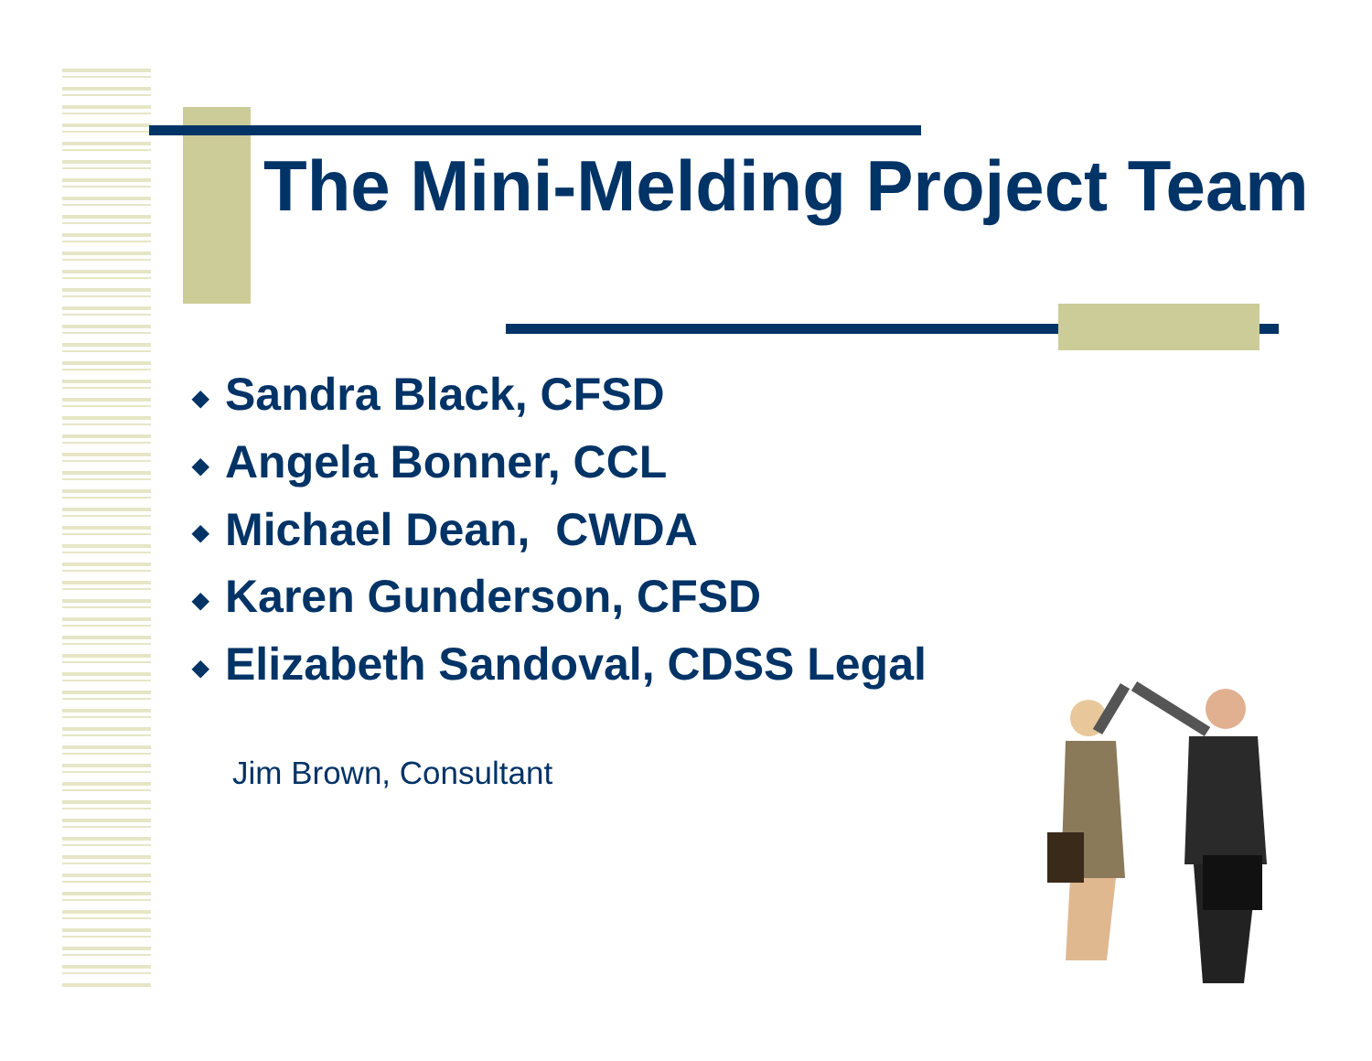The Mini-Melding Project Team
◆ Sandra Black, CFSD
◆ Angela Bonner, CCL
◆ Michael Dean, CWDA
◆ Karen Gunderson, CFSD
◆ Elizabeth Sandoval, CDSS Legal
Jim Brown, Consultant